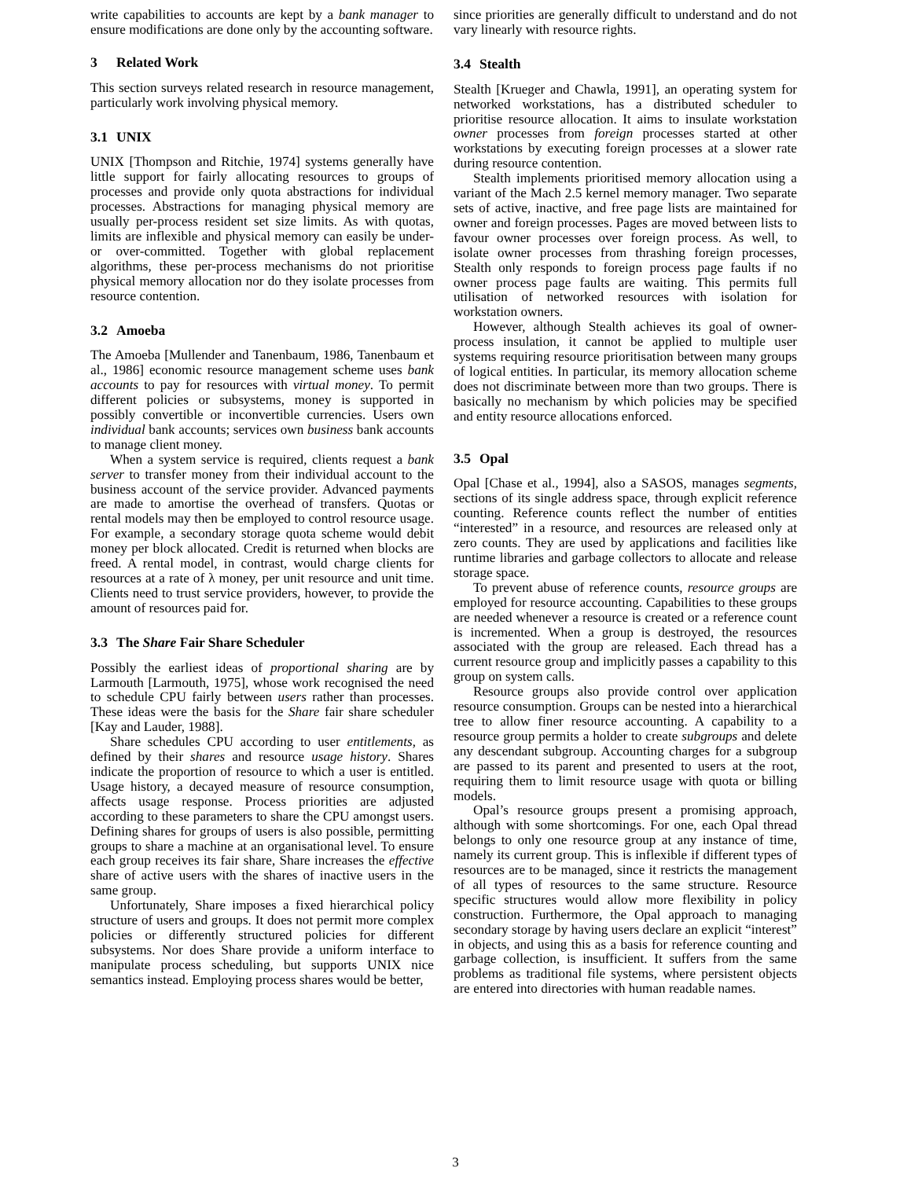write capabilities to accounts are kept by a bank manager to ensure modifications are done only by the accounting software.
3 Related Work
This section surveys related research in resource management, particularly work involving physical memory.
3.1 UNIX
UNIX [Thompson and Ritchie, 1974] systems generally have little support for fairly allocating resources to groups of processes and provide only quota abstractions for individual processes. Abstractions for managing physical memory are usually per-process resident set size limits. As with quotas, limits are inflexible and physical memory can easily be under- or over-committed. Together with global replacement algorithms, these per-process mechanisms do not prioritise physical memory allocation nor do they isolate processes from resource contention.
3.2 Amoeba
The Amoeba [Mullender and Tanenbaum, 1986, Tanenbaum et al., 1986] economic resource management scheme uses bank accounts to pay for resources with virtual money. To permit different policies or subsystems, money is supported in possibly convertible or inconvertible currencies. Users own individual bank accounts; services own business bank accounts to manage client money.
When a system service is required, clients request a bank server to transfer money from their individual account to the business account of the service provider. Advanced payments are made to amortise the overhead of transfers. Quotas or rental models may then be employed to control resource usage. For example, a secondary storage quota scheme would debit money per block allocated. Credit is returned when blocks are freed. A rental model, in contrast, would charge clients for resources at a rate of λ money, per unit resource and unit time. Clients need to trust service providers, however, to provide the amount of resources paid for.
3.3 The Share Fair Share Scheduler
Possibly the earliest ideas of proportional sharing are by Larmouth [Larmouth, 1975], whose work recognised the need to schedule CPU fairly between users rather than processes. These ideas were the basis for the Share fair share scheduler [Kay and Lauder, 1988].
Share schedules CPU according to user entitlements, as defined by their shares and resource usage history. Shares indicate the proportion of resource to which a user is entitled. Usage history, a decayed measure of resource consumption, affects usage response. Process priorities are adjusted according to these parameters to share the CPU amongst users. Defining shares for groups of users is also possible, permitting groups to share a machine at an organisational level. To ensure each group receives its fair share, Share increases the effective share of active users with the shares of inactive users in the same group.
Unfortunately, Share imposes a fixed hierarchical policy structure of users and groups. It does not permit more complex policies or differently structured policies for different subsystems. Nor does Share provide a uniform interface to manipulate process scheduling, but supports UNIX nice semantics instead. Employing process shares would be better,
since priorities are generally difficult to understand and do not vary linearly with resource rights.
3.4 Stealth
Stealth [Krueger and Chawla, 1991], an operating system for networked workstations, has a distributed scheduler to prioritise resource allocation. It aims to insulate workstation owner processes from foreign processes started at other workstations by executing foreign processes at a slower rate during resource contention.
Stealth implements prioritised memory allocation using a variant of the Mach 2.5 kernel memory manager. Two separate sets of active, inactive, and free page lists are maintained for owner and foreign processes. Pages are moved between lists to favour owner processes over foreign process. As well, to isolate owner processes from thrashing foreign processes, Stealth only responds to foreign process page faults if no owner process page faults are waiting. This permits full utilisation of networked resources with isolation for workstation owners.
However, although Stealth achieves its goal of owner-process insulation, it cannot be applied to multiple user systems requiring resource prioritisation between many groups of logical entities. In particular, its memory allocation scheme does not discriminate between more than two groups. There is basically no mechanism by which policies may be specified and entity resource allocations enforced.
3.5 Opal
Opal [Chase et al., 1994], also a SASOS, manages segments, sections of its single address space, through explicit reference counting. Reference counts reflect the number of entities “interested” in a resource, and resources are released only at zero counts. They are used by applications and facilities like runtime libraries and garbage collectors to allocate and release storage space.
To prevent abuse of reference counts, resource groups are employed for resource accounting. Capabilities to these groups are needed whenever a resource is created or a reference count is incremented. When a group is destroyed, the resources associated with the group are released. Each thread has a current resource group and implicitly passes a capability to this group on system calls.
Resource groups also provide control over application resource consumption. Groups can be nested into a hierarchical tree to allow finer resource accounting. A capability to a resource group permits a holder to create subgroups and delete any descendant subgroup. Accounting charges for a subgroup are passed to its parent and presented to users at the root, requiring them to limit resource usage with quota or billing models.
Opal’s resource groups present a promising approach, although with some shortcomings. For one, each Opal thread belongs to only one resource group at any instance of time, namely its current group. This is inflexible if different types of resources are to be managed, since it restricts the management of all types of resources to the same structure. Resource specific structures would allow more flexibility in policy construction. Furthermore, the Opal approach to managing secondary storage by having users declare an explicit “interest” in objects, and using this as a basis for reference counting and garbage collection, is insufficient. It suffers from the same problems as traditional file systems, where persistent objects are entered into directories with human readable names.
3